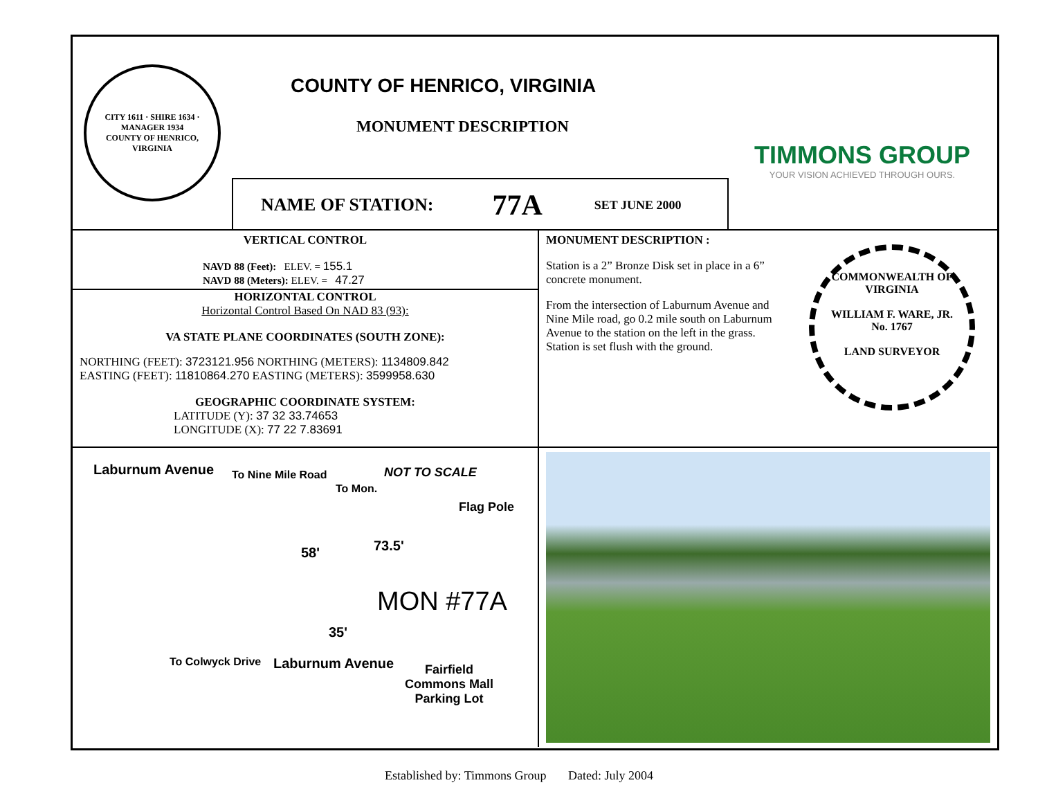CITY 1611 · SHIRE 1634 · MANAGER 1934
COUNTY OF HENRICO, VIRGINIA
COUNTY OF HENRICO, VIRGINIA
MONUMENT DESCRIPTION
NAME OF STATION: 77A SET JUNE 2000
TIMMONS GROUP
YOUR VISION ACHIEVED THROUGH OURS.
VERTICAL CONTROL
NAVD 88 (Feet): ELEV. = 155.1
NAVD 88 (Meters): ELEV. = 47.27
HORIZONTAL CONTROL
Horizontal Control Based On NAD 83 (93):
VA STATE PLANE COORDINATES (SOUTH ZONE):
NORTHING (FEET): 3723121.956 NORTHING (METERS): 1134809.842
EASTING (FEET): 11810864.270 EASTING (METERS): 3599958.630
GEOGRAPHIC COORDINATE SYSTEM:
LATITUDE (Y): 37 32 33.74653
LONGITUDE (X): 77 22 7.83691
MONUMENT DESCRIPTION :
Station is a 2” Bronze Disk set in place in a 6” concrete monument.
From the intersection of Laburnum Avenue and Nine Mile road, go 0.2 mile south on Laburnum Avenue to the station on the left in the grass. Station is set flush with the ground.
COMMONWEALTH OF VIRGINIA
WILLIAM F. WARE, JR.
No. 1767
LAND SURVEYOR
Laburnum Avenue To Nine Mile Road
To Mon.
NOT TO SCALE
Flag Pole
58' 73.5'
MON #77A
35'
Laburnum Avenue
To Colwyck Drive
Fairfield
Commons Mall
Parking Lot
Established by: Timmons Group Dated: July 2004